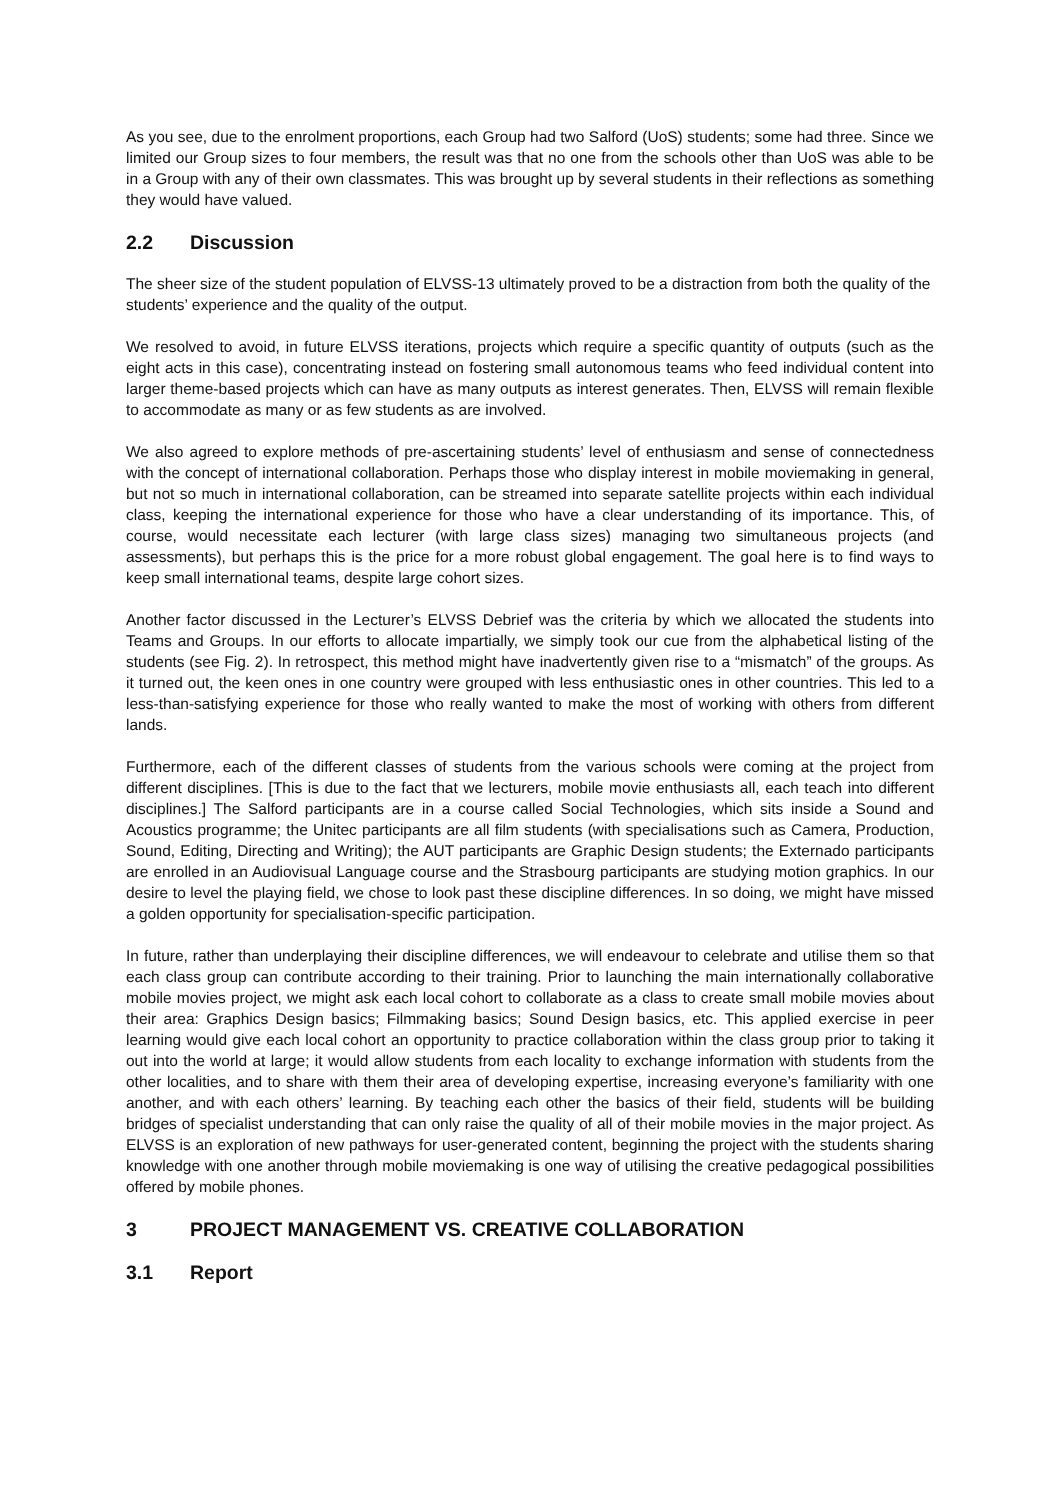As you see, due to the enrolment proportions, each Group had two Salford (UoS) students; some had three. Since we limited our Group sizes to four members, the result was that no one from the schools other than UoS was able to be in a Group with any of their own classmates. This was brought up by several students in their reflections as something they would have valued.
2.2 Discussion
The sheer size of the student population of ELVSS-13 ultimately proved to be a distraction from both the quality of the students’ experience and the quality of the output.
We resolved to avoid, in future ELVSS iterations, projects which require a specific quantity of outputs (such as the eight acts in this case), concentrating instead on fostering small autonomous teams who feed individual content into larger theme-based projects which can have as many outputs as interest generates. Then, ELVSS will remain flexible to accommodate as many or as few students as are involved.
We also agreed to explore methods of pre-ascertaining students’ level of enthusiasm and sense of connectedness with the concept of international collaboration. Perhaps those who display interest in mobile moviemaking in general, but not so much in international collaboration, can be streamed into separate satellite projects within each individual class, keeping the international experience for those who have a clear understanding of its importance. This, of course, would necessitate each lecturer (with large class sizes) managing two simultaneous projects (and assessments), but perhaps this is the price for a more robust global engagement. The goal here is to find ways to keep small international teams, despite large cohort sizes.
Another factor discussed in the Lecturer’s ELVSS Debrief was the criteria by which we allocated the students into Teams and Groups. In our efforts to allocate impartially, we simply took our cue from the alphabetical listing of the students (see Fig. 2). In retrospect, this method might have inadvertently given rise to a “mismatch” of the groups. As it turned out, the keen ones in one country were grouped with less enthusiastic ones in other countries. This led to a less-than-satisfying experience for those who really wanted to make the most of working with others from different lands.
Furthermore, each of the different classes of students from the various schools were coming at the project from different disciplines. [This is due to the fact that we lecturers, mobile movie enthusiasts all, each teach into different disciplines.] The Salford participants are in a course called Social Technologies, which sits inside a Sound and Acoustics programme; the Unitec participants are all film students (with specialisations such as Camera, Production, Sound, Editing, Directing and Writing); the AUT participants are Graphic Design students; the Externado participants are enrolled in an Audiovisual Language course and the Strasbourg participants are studying motion graphics. In our desire to level the playing field, we chose to look past these discipline differences. In so doing, we might have missed a golden opportunity for specialisation-specific participation.
In future, rather than underplaying their discipline differences, we will endeavour to celebrate and utilise them so that each class group can contribute according to their training. Prior to launching the main internationally collaborative mobile movies project, we might ask each local cohort to collaborate as a class to create small mobile movies about their area: Graphics Design basics; Filmmaking basics; Sound Design basics, etc. This applied exercise in peer learning would give each local cohort an opportunity to practice collaboration within the class group prior to taking it out into the world at large; it would allow students from each locality to exchange information with students from the other localities, and to share with them their area of developing expertise, increasing everyone’s familiarity with one another, and with each others’ learning. By teaching each other the basics of their field, students will be building bridges of specialist understanding that can only raise the quality of all of their mobile movies in the major project. As ELVSS is an exploration of new pathways for user-generated content, beginning the project with the students sharing knowledge with one another through mobile moviemaking is one way of utilising the creative pedagogical possibilities offered by mobile phones.
3 PROJECT MANAGEMENT VS. CREATIVE COLLABORATION
3.1 Report